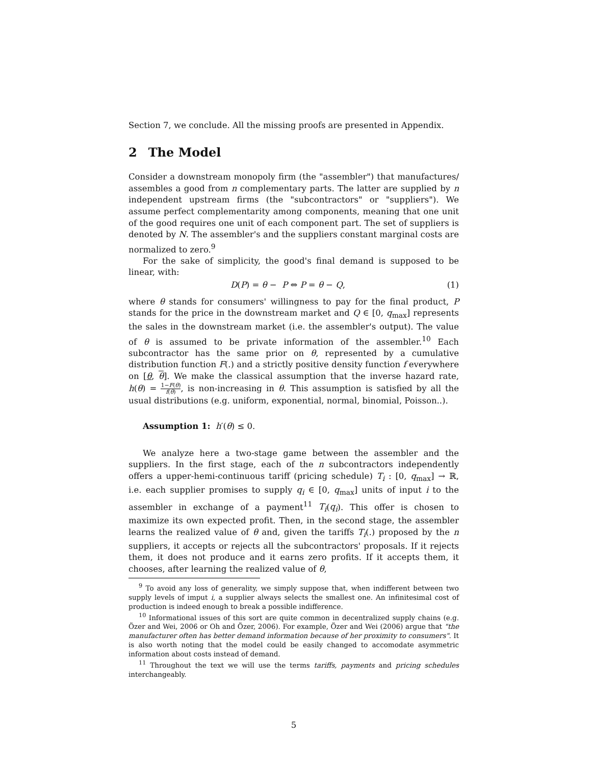Section 7, we conclude. All the missing proofs are presented in Appendix.
2 The Model
Consider a downstream monopoly firm (the "assembler") that manufactures/ assembles a good from n complementary parts. The latter are supplied by n independent upstream firms (the "subcontractors" or "suppliers"). We assume perfect complementarity among components, meaning that one unit of the good requires one unit of each component part. The set of suppliers is denoted by N. The assembler's and the suppliers constant marginal costs are normalized to zero.<sup>9</sup>
For the sake of simplicity, the good's final demand is supposed to be linear, with:
D(P) = θ − P ⇔ P = θ − Q, (1)
where θ stands for consumers' willingness to pay for the final product, P stands for the price in the downstream market and Q ∈ [0, q<sub>max</sub>] represents the sales in the downstream market (i.e. the assembler's output). The value of θ is assumed to be private information of the assembler.<sup>10</sup> Each subcontractor has the same prior on θ, represented by a cumulative distribution function F(.) and a strictly positive density function f everywhere on [θ, θ]. We make the classical assumption that the inverse hazard rate, h(θ) = 1−F(θ) f(θ), is non-increasing in θ. This assumption is satisfied by all the usual distributions (e.g. uniform, exponential, normal, binomial, Poisson..).
Assumption 1: h′(θ) ≤ 0.
We analyze here a two-stage game between the assembler and the suppliers. In the first stage, each of the n subcontractors independently offers a upper-hemi-continuous tariff (pricing schedule) T<sub>i</sub> : [0, q<sub>max</sub>] → ℝ, i.e. each supplier promises to supply q<sub>i</sub> ∈ [0, q<sub>max</sub>] units of input i to the assembler in exchange of a payment<sup>11</sup> T<sub>i</sub>(q<sub>i</sub>). This offer is chosen to maximize its own expected profit. Then, in the second stage, the assembler learns the realized value of θ and, given the tariffs T<sub>i</sub>(.) proposed by the n suppliers, it accepts or rejects all the subcontractors' proposals. If it rejects them, it does not produce and it earns zero profits. If it accepts them, it chooses, after learning the realized value of θ,
<sup>9</sup> To avoid any loss of generality, we simply suppose that, when indifferent between two supply levels of imput i, a supplier always selects the smallest one. An infinitesimal cost of production is indeed enough to break a possible indifference.
<sup>10</sup> Informational issues of this sort are quite common in decentralized supply chains (e.g. Özer and Wei, 2006 or Oh and Özer, 2006). For example, Özer and Wei (2006) argue that "the manufacturer often has better demand information because of her proximity to consumers". It is also worth noting that the model could be easily changed to accomodate asymmetric information about costs instead of demand.
<sup>11</sup> Throughout the text we will use the terms tariffs, payments and pricing schedules interchangeably.
5